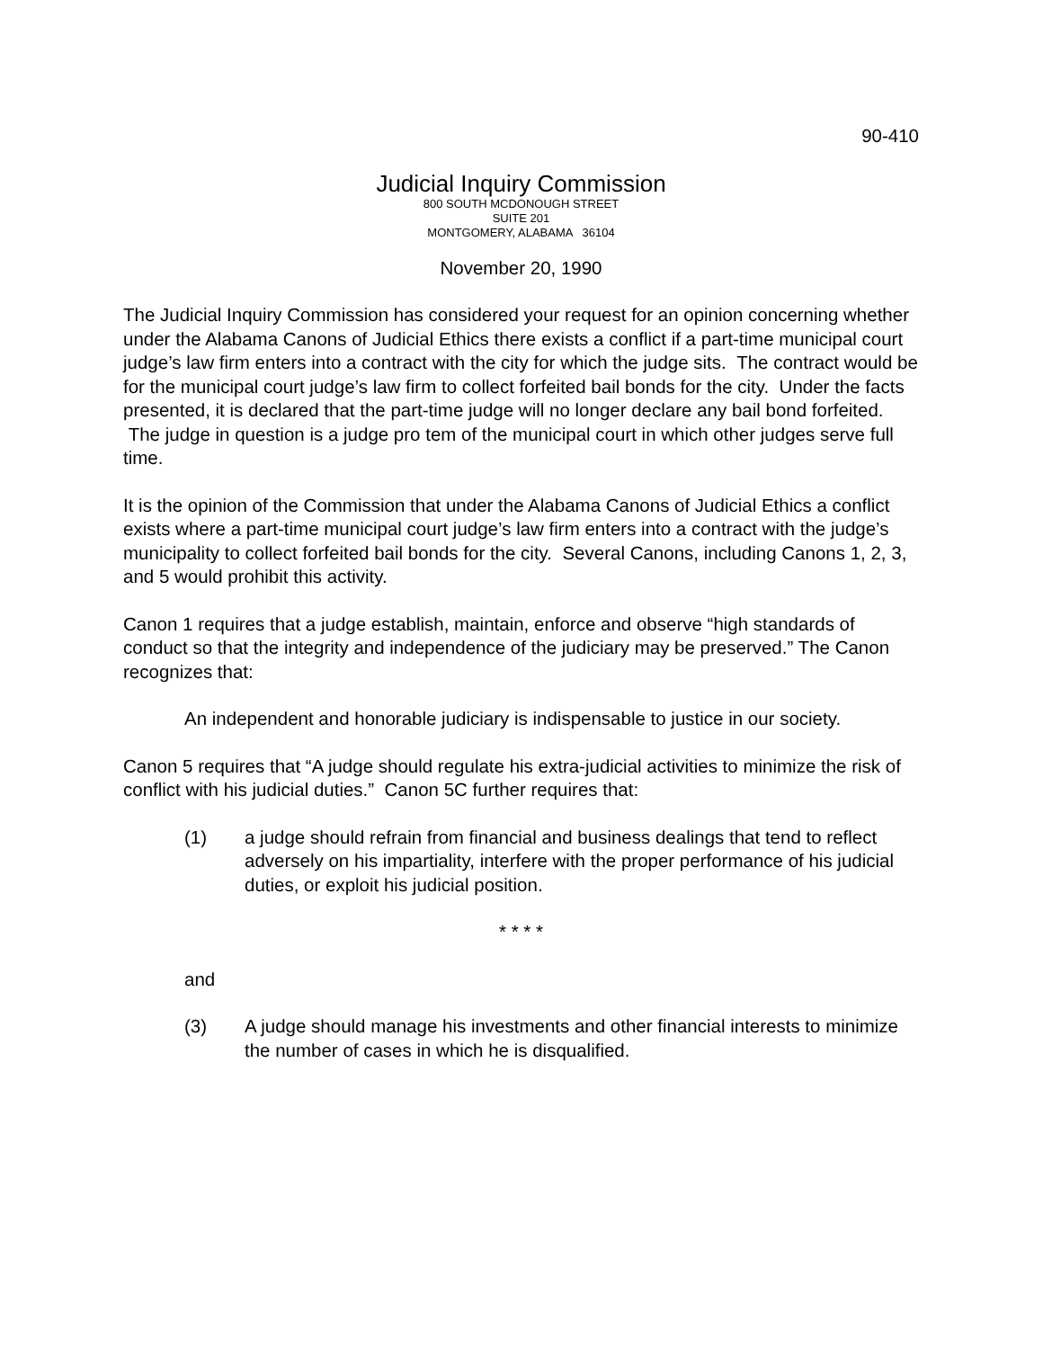90-410
Judicial Inquiry Commission
800 SOUTH MCDONOUGH STREET
SUITE 201
MONTGOMERY, ALABAMA 36104
November 20, 1990
The Judicial Inquiry Commission has considered your request for an opinion concerning whether under the Alabama Canons of Judicial Ethics there exists a conflict if a part-time municipal court judge’s law firm enters into a contract with the city for which the judge sits. The contract would be for the municipal court judge’s law firm to collect forfeited bail bonds for the city. Under the facts presented, it is declared that the part-time judge will no longer declare any bail bond forfeited. The judge in question is a judge pro tem of the municipal court in which other judges serve full time.
It is the opinion of the Commission that under the Alabama Canons of Judicial Ethics a conflict exists where a part-time municipal court judge’s law firm enters into a contract with the judge’s municipality to collect forfeited bail bonds for the city. Several Canons, including Canons 1, 2, 3, and 5 would prohibit this activity.
Canon 1 requires that a judge establish, maintain, enforce and observe “high standards of conduct so that the integrity and independence of the judiciary may be preserved.” The Canon recognizes that:
An independent and honorable judiciary is indispensable to justice in our society.
Canon 5 requires that “A judge should regulate his extra-judicial activities to minimize the risk of conflict with his judicial duties.” Canon 5C further requires that:
(1) a judge should refrain from financial and business dealings that tend to reflect adversely on his impartiality, interfere with the proper performance of his judicial duties, or exploit his judicial position.
* * * *
and
(3) A judge should manage his investments and other financial interests to minimize the number of cases in which he is disqualified.